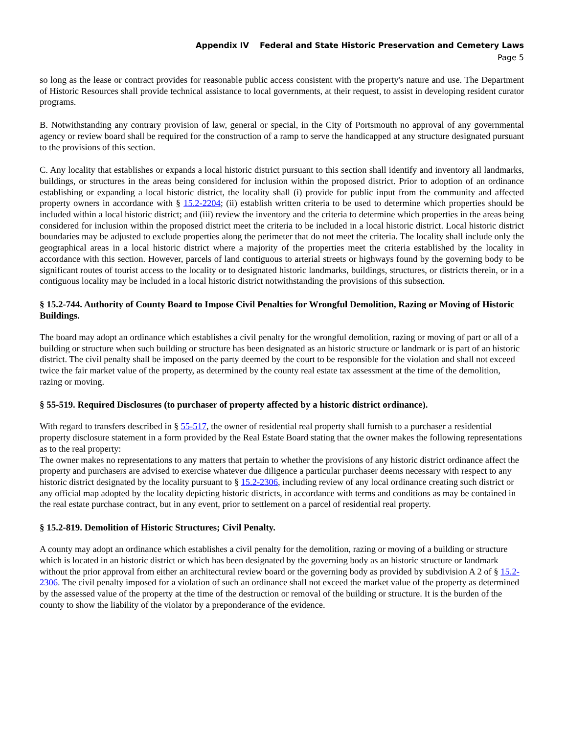Appendix IV Federal and State Historic Preservation and Cemetery Laws
Page 5
so long as the lease or contract provides for reasonable public access consistent with the property's nature and use. The Department of Historic Resources shall provide technical assistance to local governments, at their request, to assist in developing resident curator programs.
B. Notwithstanding any contrary provision of law, general or special, in the City of Portsmouth no approval of any governmental agency or review board shall be required for the construction of a ramp to serve the handicapped at any structure designated pursuant to the provisions of this section.
C. Any locality that establishes or expands a local historic district pursuant to this section shall identify and inventory all landmarks, buildings, or structures in the areas being considered for inclusion within the proposed district. Prior to adoption of an ordinance establishing or expanding a local historic district, the locality shall (i) provide for public input from the community and affected property owners in accordance with § 15.2-2204; (ii) establish written criteria to be used to determine which properties should be included within a local historic district; and (iii) review the inventory and the criteria to determine which properties in the areas being considered for inclusion within the proposed district meet the criteria to be included in a local historic district. Local historic district boundaries may be adjusted to exclude properties along the perimeter that do not meet the criteria. The locality shall include only the geographical areas in a local historic district where a majority of the properties meet the criteria established by the locality in accordance with this section. However, parcels of land contiguous to arterial streets or highways found by the governing body to be significant routes of tourist access to the locality or to designated historic landmarks, buildings, structures, or districts therein, or in a contiguous locality may be included in a local historic district notwithstanding the provisions of this subsection.
§ 15.2-744. Authority of County Board to Impose Civil Penalties for Wrongful Demolition, Razing or Moving of Historic Buildings.
The board may adopt an ordinance which establishes a civil penalty for the wrongful demolition, razing or moving of part or all of a building or structure when such building or structure has been designated as an historic structure or landmark or is part of an historic district. The civil penalty shall be imposed on the party deemed by the court to be responsible for the violation and shall not exceed twice the fair market value of the property, as determined by the county real estate tax assessment at the time of the demolition, razing or moving.
§ 55-519. Required Disclosures (to purchaser of property affected by a historic district ordinance).
With regard to transfers described in § 55-517, the owner of residential real property shall furnish to a purchaser a residential property disclosure statement in a form provided by the Real Estate Board stating that the owner makes the following representations as to the real property:
The owner makes no representations to any matters that pertain to whether the provisions of any historic district ordinance affect the property and purchasers are advised to exercise whatever due diligence a particular purchaser deems necessary with respect to any historic district designated by the locality pursuant to § 15.2-2306, including review of any local ordinance creating such district or any official map adopted by the locality depicting historic districts, in accordance with terms and conditions as may be contained in the real estate purchase contract, but in any event, prior to settlement on a parcel of residential real property.
§ 15.2-819. Demolition of Historic Structures; Civil Penalty.
A county may adopt an ordinance which establishes a civil penalty for the demolition, razing or moving of a building or structure which is located in an historic district or which has been designated by the governing body as an historic structure or landmark without the prior approval from either an architectural review board or the governing body as provided by subdivision A 2 of § 15.2-2306. The civil penalty imposed for a violation of such an ordinance shall not exceed the market value of the property as determined by the assessed value of the property at the time of the destruction or removal of the building or structure. It is the burden of the county to show the liability of the violator by a preponderance of the evidence.